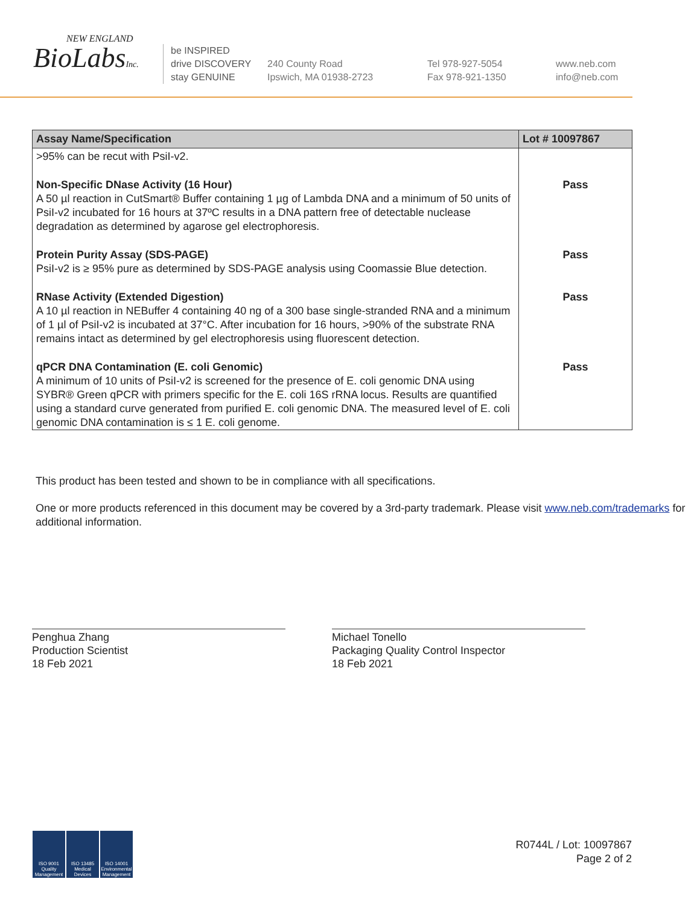NEW ENGLAND
BioLabsInc.
be INSPIRED
drive DISCOVERY
stay GENUINE
240 County Road
Ipswich, MA 01938-2723
Tel 978-927-5054
Fax 978-921-1350
www.neb.com
info@neb.com
| Assay Name/Specification | Lot # 10097867 |
| --- | --- |
| >95% can be recut with PsiI-v2. | |
| Non-Specific DNase Activity (16 Hour) A 50 µl reaction in CutSmart® Buffer containing 1 µg of Lambda DNA and a minimum of 50 units of PsiI-v2 incubated for 16 hours at 37ºC results in a DNA pattern free of detectable nuclease degradation as determined by agarose gel electrophoresis. | Pass |
| Protein Purity Assay (SDS-PAGE) PsiI-v2 is ≥ 95% pure as determined by SDS-PAGE analysis using Coomassie Blue detection. | Pass |
| RNase Activity (Extended Digestion) A 10 µl reaction in NEBuffer 4 containing 40 ng of a 300 base single-stranded RNA and a minimum of 1 µl of PsiI-v2 is incubated at 37°C. After incubation for 16 hours, >90% of the substrate RNA remains intact as determined by gel electrophoresis using fluorescent detection. | Pass |
| qPCR DNA Contamination (E. coli Genomic) A minimum of 10 units of PsiI-v2 is screened for the presence of E. coli genomic DNA using SYBR® Green qPCR with primers specific for the E. coli 16S rRNA locus. Results are quantified using a standard curve generated from purified E. coli genomic DNA. The measured level of E. coli genomic DNA contamination is ≤ 1 E. coli genome. | Pass |
This product has been tested and shown to be in compliance with all specifications.
One or more products referenced in this document may be covered by a 3rd-party trademark. Please visit www.neb.com/trademarks for additional information.
Penghua Zhang
Production Scientist
18 Feb 2021
Michael Tonello
Packaging Quality Control Inspector
18 Feb 2021
ISO 9001
Quality Management
ISO 13485
Medical Devices
ISO 14001
Environmental Management
R0744L / Lot: 10097867
Page 2 of 2